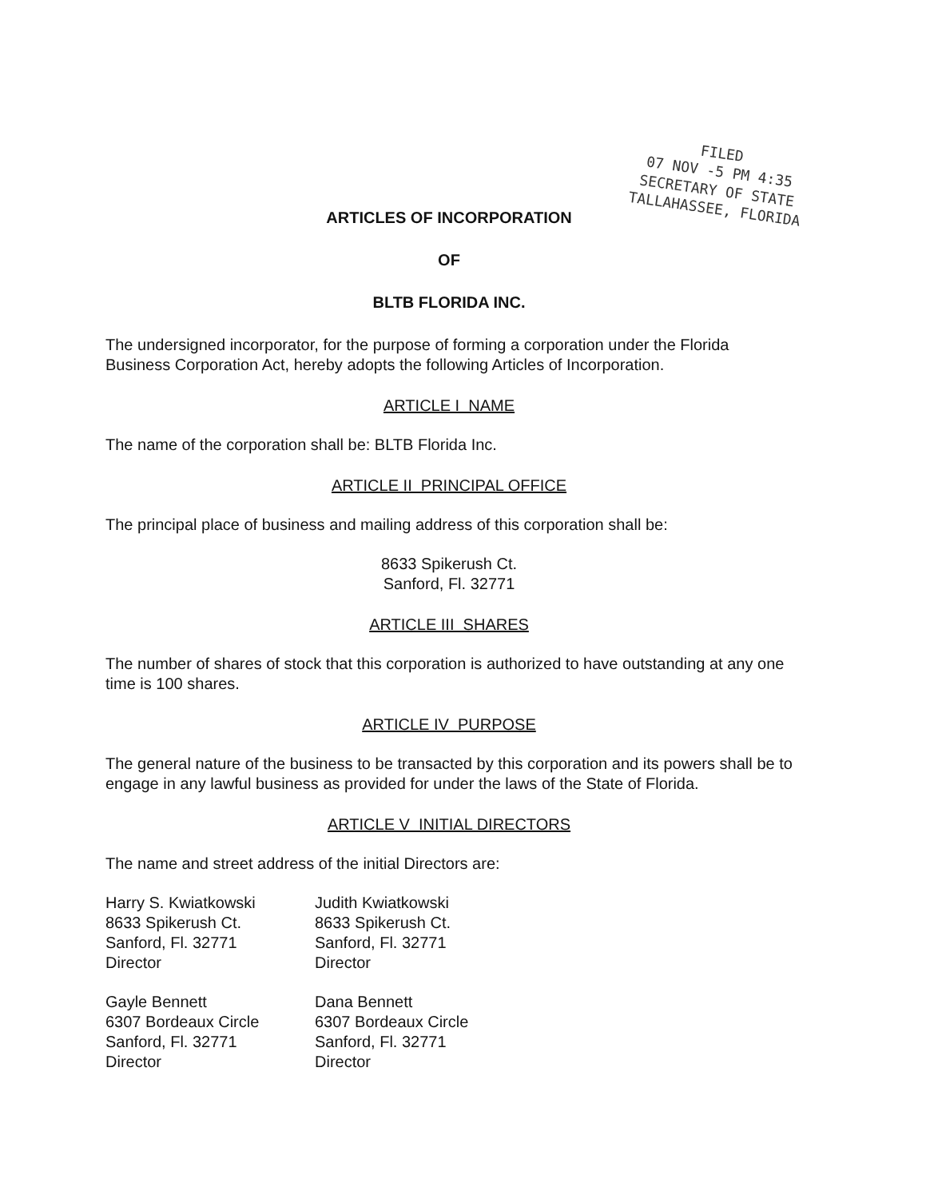FILED
07 NOV -5 PM 4:35
SECRETARY OF STATE
TALLAHASSEE, FLORIDA
ARTICLES OF INCORPORATION
OF
BLTB FLORIDA INC.
The undersigned incorporator, for the purpose of forming a corporation under the Florida Business Corporation Act, hereby adopts the following Articles of Incorporation.
ARTICLE I NAME
The name of the corporation shall be: BLTB Florida Inc.
ARTICLE II PRINCIPAL OFFICE
The principal place of business and mailing address of this corporation shall be:
8633 Spikerush Ct.
Sanford, Fl. 32771
ARTICLE III SHARES
The number of shares of stock that this corporation is authorized to have outstanding at any one time is 100 shares.
ARTICLE IV PURPOSE
The general nature of the business to be transacted by this corporation and its powers shall be to engage in any lawful business as provided for under the laws of the State of Florida.
ARTICLE V INITIAL DIRECTORS
The name and street address of the initial Directors are:
Harry S. Kwiatkowski
8633 Spikerush Ct.
Sanford, Fl. 32771
Director
Judith Kwiatkowski
8633 Spikerush Ct.
Sanford, Fl. 32771
Director
Gayle Bennett
6307 Bordeaux Circle
Sanford, Fl. 32771
Director
Dana Bennett
6307 Bordeaux Circle
Sanford, Fl. 32771
Director